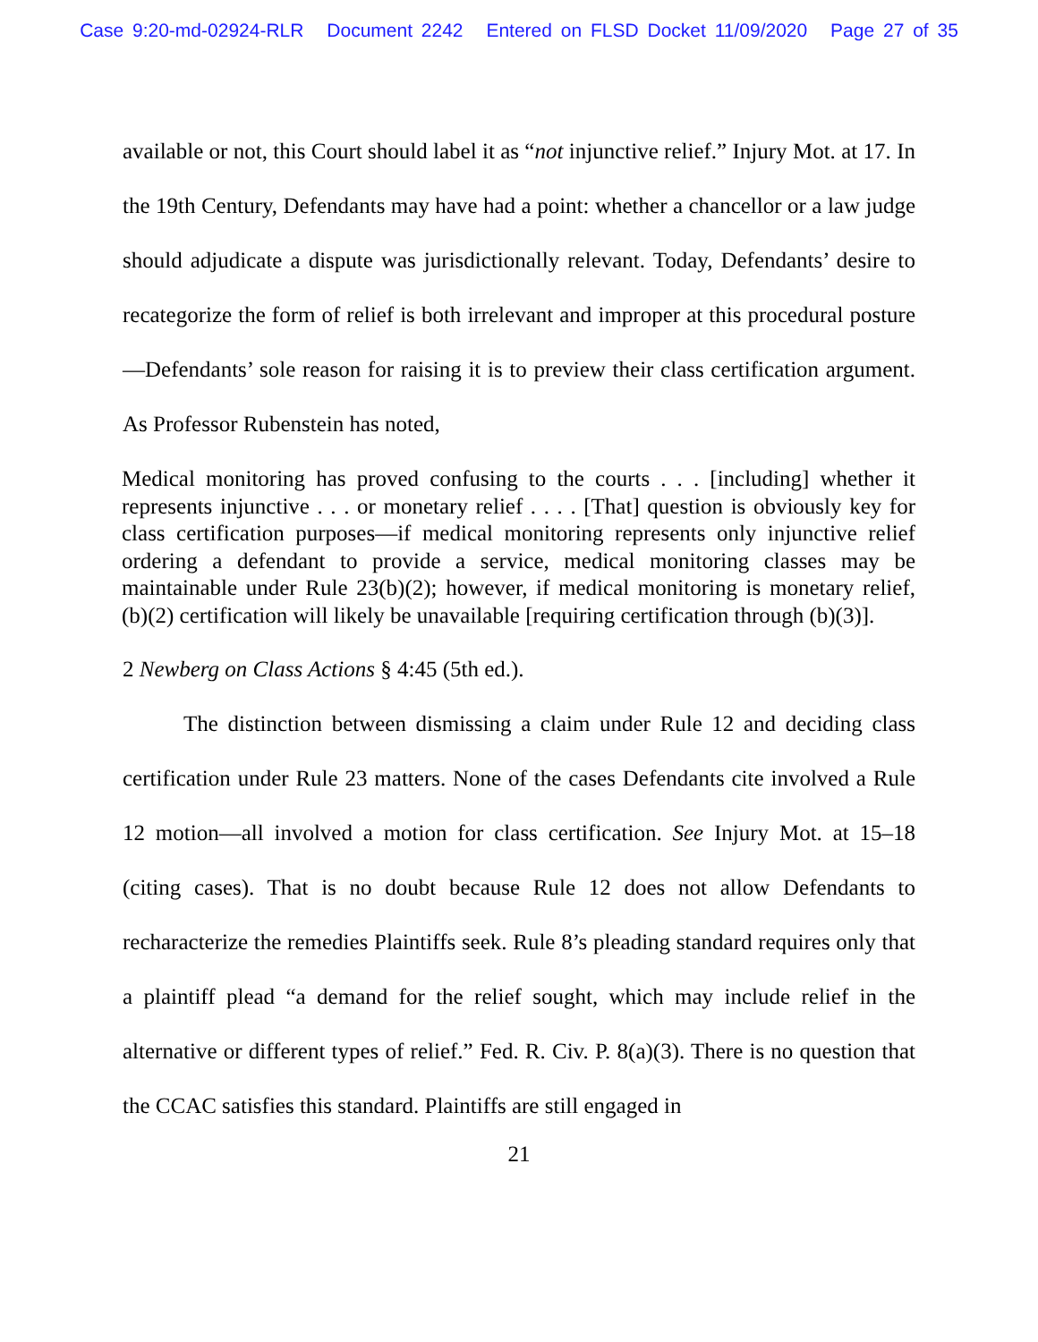Case 9:20-md-02924-RLR Document 2242 Entered on FLSD Docket 11/09/2020 Page 27 of 35
available or not, this Court should label it as “not injunctive relief.” Injury Mot. at 17. In the 19th Century, Defendants may have had a point: whether a chancellor or a law judge should adjudicate a dispute was jurisdictionally relevant. Today, Defendants’ desire to recategorize the form of relief is both irrelevant and improper at this procedural posture—Defendants’ sole reason for raising it is to preview their class certification argument. As Professor Rubenstein has noted,
Medical monitoring has proved confusing to the courts . . . [including] whether it represents injunctive . . . or monetary relief . . . . [That] question is obviously key for class certification purposes—if medical monitoring represents only injunctive relief ordering a defendant to provide a service, medical monitoring classes may be maintainable under Rule 23(b)(2); however, if medical monitoring is monetary relief, (b)(2) certification will likely be unavailable [requiring certification through (b)(3)].
2 Newberg on Class Actions § 4:45 (5th ed.).
The distinction between dismissing a claim under Rule 12 and deciding class certification under Rule 23 matters. None of the cases Defendants cite involved a Rule 12 motion—all involved a motion for class certification. See Injury Mot. at 15–18 (citing cases). That is no doubt because Rule 12 does not allow Defendants to recharacterize the remedies Plaintiffs seek. Rule 8’s pleading standard requires only that a plaintiff plead “a demand for the relief sought, which may include relief in the alternative or different types of relief.” Fed. R. Civ. P. 8(a)(3). There is no question that the CCAC satisfies this standard. Plaintiffs are still engaged in
21